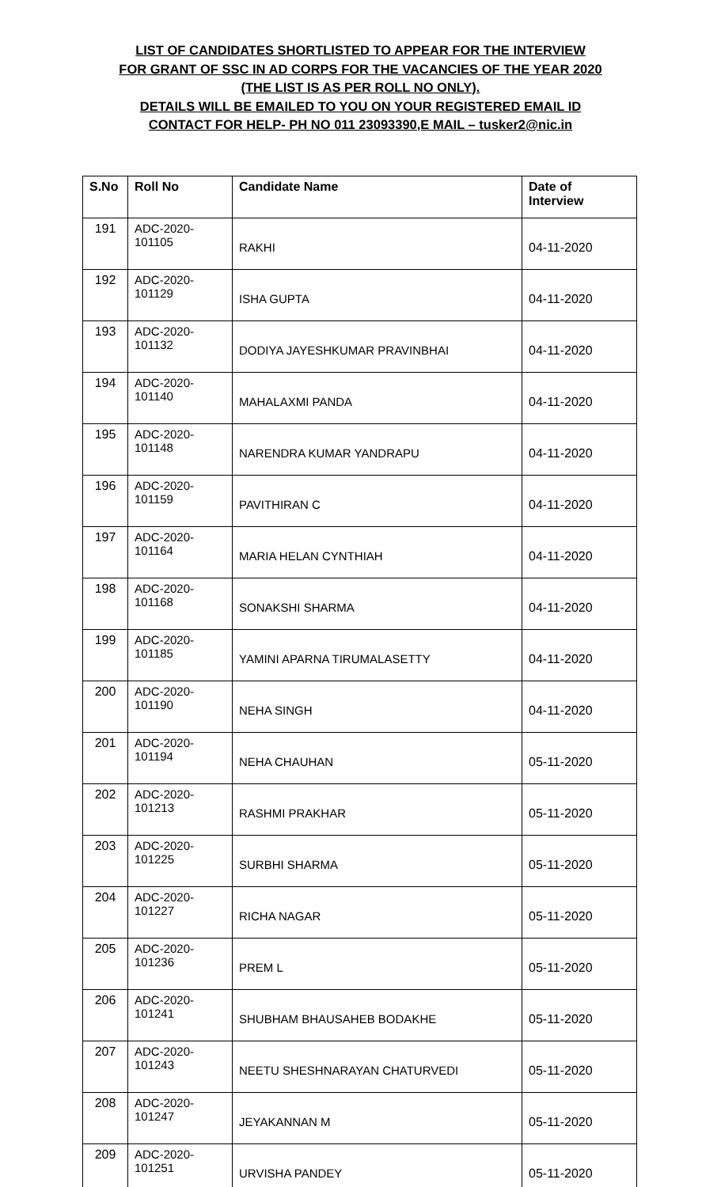LIST OF CANDIDATES SHORTLISTED TO APPEAR FOR THE INTERVIEW
FOR GRANT OF SSC IN AD CORPS FOR THE VACANCIES OF THE YEAR 2020
(THE LIST IS AS PER ROLL NO ONLY).
DETAILS WILL BE EMAILED TO YOU ON YOUR REGISTERED EMAIL ID
CONTACT FOR HELP- PH NO 011 23093390,E MAIL – tusker2@nic.in
| S.No | Roll No | Candidate Name | Date of Interview |
| --- | --- | --- | --- |
| 191 | ADC-2020- 101105 | RAKHI | 04-11-2020 |
| 192 | ADC-2020- 101129 | ISHA GUPTA | 04-11-2020 |
| 193 | ADC-2020- 101132 | DODIYA JAYESHKUMAR PRAVINBHAI | 04-11-2020 |
| 194 | ADC-2020- 101140 | MAHALAXMI PANDA | 04-11-2020 |
| 195 | ADC-2020- 101148 | NARENDRA KUMAR YANDRAPU | 04-11-2020 |
| 196 | ADC-2020- 101159 | PAVITHIRAN C | 04-11-2020 |
| 197 | ADC-2020- 101164 | MARIA HELAN CYNTHIAH | 04-11-2020 |
| 198 | ADC-2020- 101168 | SONAKSHI SHARMA | 04-11-2020 |
| 199 | ADC-2020- 101185 | YAMINI APARNA TIRUMALASETTY | 04-11-2020 |
| 200 | ADC-2020- 101190 | NEHA SINGH | 04-11-2020 |
| 201 | ADC-2020- 101194 | NEHA CHAUHAN | 05-11-2020 |
| 202 | ADC-2020- 101213 | RASHMI PRAKHAR | 05-11-2020 |
| 203 | ADC-2020- 101225 | SURBHI SHARMA | 05-11-2020 |
| 204 | ADC-2020- 101227 | RICHA NAGAR | 05-11-2020 |
| 205 | ADC-2020- 101236 | PREM L | 05-11-2020 |
| 206 | ADC-2020- 101241 | SHUBHAM BHAUSAHEB BODAKHE | 05-11-2020 |
| 207 | ADC-2020- 101243 | NEETU SHESHNARAYAN CHATURVEDI | 05-11-2020 |
| 208 | ADC-2020- 101247 | JEYAKANNAN M | 05-11-2020 |
| 209 | ADC-2020- 101251 | URVISHA PANDEY | 05-11-2020 |